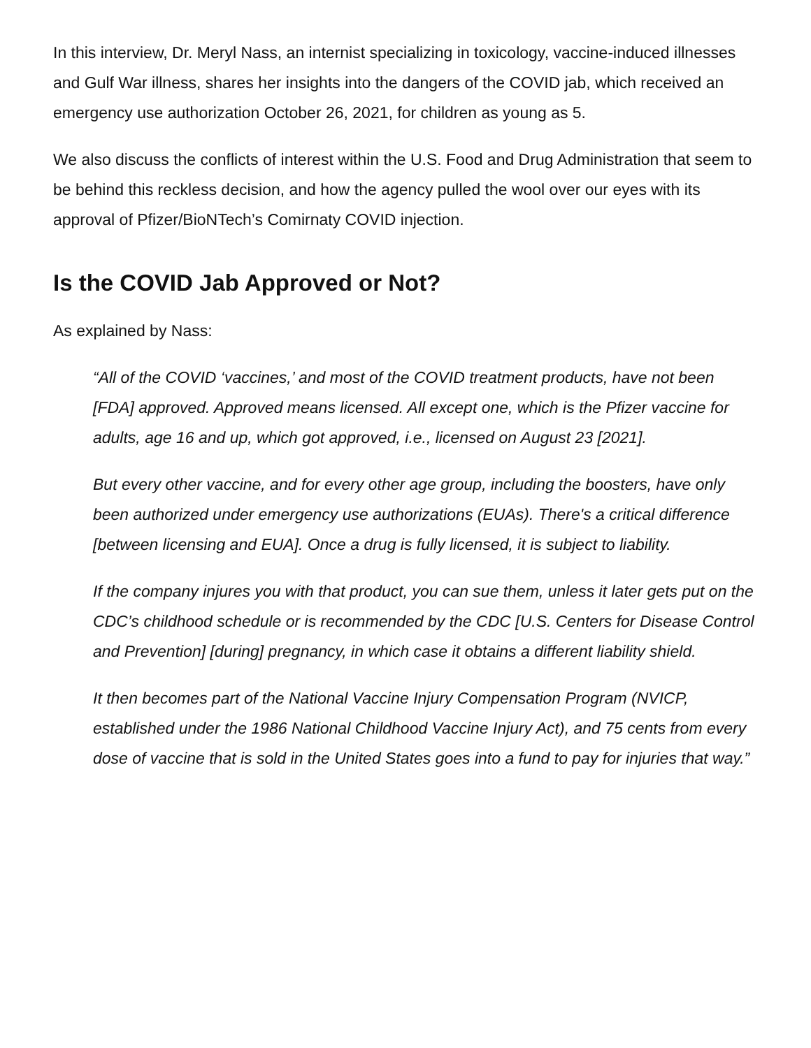In this interview, Dr. Meryl Nass, an internist specializing in toxicology, vaccine-induced illnesses and Gulf War illness, shares her insights into the dangers of the COVID jab, which received an emergency use authorization October 26, 2021, for children as young as 5.
We also discuss the conflicts of interest within the U.S. Food and Drug Administration that seem to be behind this reckless decision, and how the agency pulled the wool over our eyes with its approval of Pfizer/BioNTech’s Comirnaty COVID injection.
Is the COVID Jab Approved or Not?
As explained by Nass:
“All of the COVID ‘vaccines,’ and most of the COVID treatment products, have not been [FDA] approved. Approved means licensed. All except one, which is the Pfizer vaccine for adults, age 16 and up, which got approved, i.e., licensed on August 23 [2021].
But every other vaccine, and for every other age group, including the boosters, have only been authorized under emergency use authorizations (EUAs). There's a critical difference [between licensing and EUA]. Once a drug is fully licensed, it is subject to liability.
If the company injures you with that product, you can sue them, unless it later gets put on the CDC’s childhood schedule or is recommended by the CDC [U.S. Centers for Disease Control and Prevention] [during] pregnancy, in which case it obtains a different liability shield.
It then becomes part of the National Vaccine Injury Compensation Program (NVICP, established under the 1986 National Childhood Vaccine Injury Act), and 75 cents from every dose of vaccine that is sold in the United States goes into a fund to pay for injuries that way.”